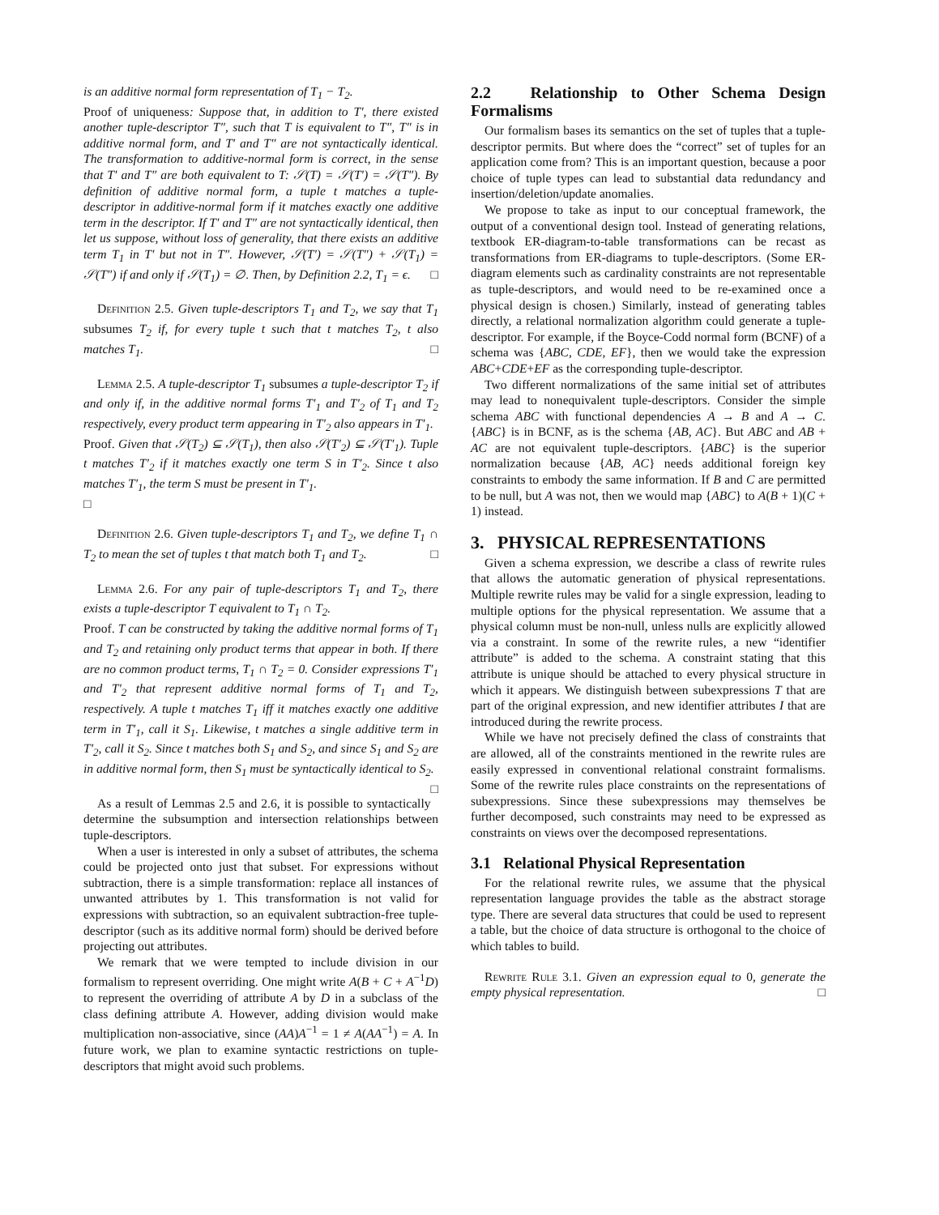is an additive normal form representation of T<sub>1</sub> − T<sub>2</sub>.
Proof of uniqueness: Suppose that, in addition to T′, there existed another tuple-descriptor T″, such that T is equivalent to T″, T″ is in additive normal form, and T′ and T″ are not syntactically identical. The transformation to additive-normal form is correct, in the sense that T′ and T″ are both equivalent to T: 𝒮(T) = 𝒮(T′) = 𝒮(T″). By definition of additive normal form, a tuple t matches a tuple-descriptor in additive-normal form if it matches exactly one additive term in the descriptor. If T′ and T″ are not syntactically identical, then let us suppose, without loss of generality, that there exists an additive term T<sub>1</sub> in T′ but not in T″. However, 𝒮(T′) = 𝒮(T″) + 𝒮(T<sub>1</sub>) = 𝒮(T″) if and only if 𝒮(T<sub>1</sub>) = ∅. Then, by Definition 2.2, T<sub>1</sub> = ϵ. □
Definition 2.5. Given tuple-descriptors T<sub>1</sub> and T<sub>2</sub>, we say that T<sub>1</sub> subsumes T<sub>2</sub> if, for every tuple t such that t matches T<sub>2</sub>, t also matches T<sub>1</sub>. □
Lemma 2.5. A tuple-descriptor T<sub>1</sub> subsumes a tuple-descriptor T<sub>2</sub> if and only if, in the additive normal forms T′<sub>1</sub> and T′<sub>2</sub> of T<sub>1</sub> and T<sub>2</sub> respectively, every product term appearing in T′<sub>2</sub> also appears in T′<sub>1</sub>.
Proof. Given that 𝒮(T<sub>2</sub>) ⊆ 𝒮(T<sub>1</sub>), then also 𝒮(T′<sub>2</sub>) ⊆ 𝒮(T′<sub>1</sub>). Tuple t matches T′<sub>2</sub> if it matches exactly one term S in T′<sub>2</sub>. Since t also matches T′<sub>1</sub>, the term S must be present in T′<sub>1</sub>.
□
Definition 2.6. Given tuple-descriptors T<sub>1</sub> and T<sub>2</sub>, we define T<sub>1</sub> ∩ T<sub>2</sub> to mean the set of tuples t that match both T<sub>1</sub> and T<sub>2</sub>. □
Lemma 2.6. For any pair of tuple-descriptors T<sub>1</sub> and T<sub>2</sub>, there exists a tuple-descriptor T equivalent to T<sub>1</sub> ∩ T<sub>2</sub>.
Proof. T can be constructed by taking the additive normal forms of T<sub>1</sub> and T<sub>2</sub> and retaining only product terms that appear in both. If there are no common product terms, T<sub>1</sub> ∩ T<sub>2</sub> = 0. Consider expressions T′<sub>1</sub> and T′<sub>2</sub> that represent additive normal forms of T<sub>1</sub> and T<sub>2</sub>, respectively. A tuple t matches T<sub>1</sub> iff it matches exactly one additive term in T′<sub>1</sub>, call it S<sub>1</sub>. Likewise, t matches a single additive term in T′<sub>2</sub>, call it S<sub>2</sub>. Since t matches both S<sub>1</sub> and S<sub>2</sub>, and since S<sub>1</sub> and S<sub>2</sub> are in additive normal form, then S<sub>1</sub> must be syntactically identical to S<sub>2</sub>. □
As a result of Lemmas 2.5 and 2.6, it is possible to syntactically determine the subsumption and intersection relationships between tuple-descriptors.
When a user is interested in only a subset of attributes, the schema could be projected onto just that subset. For expressions without subtraction, there is a simple transformation: replace all instances of unwanted attributes by 1. This transformation is not valid for expressions with subtraction, so an equivalent subtraction-free tuple-descriptor (such as its additive normal form) should be derived before projecting out attributes.
We remark that we were tempted to include division in our formalism to represent overriding. One might write A(B + C + A<sup>−1</sup>D) to represent the overriding of attribute A by D in a subclass of the class defining attribute A. However, adding division would make multiplication non-associative, since (AA)A<sup>−1</sup> = 1 ≠ A(AA<sup>−1</sup>) = A. In future work, we plan to examine syntactic restrictions on tuple-descriptors that might avoid such problems.
2.2 Relationship to Other Schema Design Formalisms
Our formalism bases its semantics on the set of tuples that a tuple-descriptor permits. But where does the “correct” set of tuples for an application come from? This is an important question, because a poor choice of tuple types can lead to substantial data redundancy and insertion/deletion/update anomalies.
We propose to take as input to our conceptual framework, the output of a conventional design tool. Instead of generating relations, textbook ER-diagram-to-table transformations can be recast as transformations from ER-diagrams to tuple-descriptors. (Some ER-diagram elements such as cardinality constraints are not representable as tuple-descriptors, and would need to be re-examined once a physical design is chosen.) Similarly, instead of generating tables directly, a relational normalization algorithm could generate a tuple-descriptor. For example, if the Boyce-Codd normal form (BCNF) of a schema was {ABC, CDE, EF}, then we would take the expression ABC+CDE+EF as the corresponding tuple-descriptor.
Two different normalizations of the same initial set of attributes may lead to nonequivalent tuple-descriptors. Consider the simple schema ABC with functional dependencies A → B and A → C. {ABC} is in BCNF, as is the schema {AB, AC}. But ABC and AB + AC are not equivalent tuple-descriptors. {ABC} is the superior normalization because {AB, AC} needs additional foreign key constraints to embody the same information. If B and C are permitted to be null, but A was not, then we would map {ABC} to A(B + 1)(C + 1) instead.
3. PHYSICAL REPRESENTATIONS
Given a schema expression, we describe a class of rewrite rules that allows the automatic generation of physical representations. Multiple rewrite rules may be valid for a single expression, leading to multiple options for the physical representation. We assume that a physical column must be non-null, unless nulls are explicitly allowed via a constraint. In some of the rewrite rules, a new “identifier attribute” is added to the schema. A constraint stating that this attribute is unique should be attached to every physical structure in which it appears. We distinguish between subexpressions T that are part of the original expression, and new identifier attributes I that are introduced during the rewrite process.
While we have not precisely defined the class of constraints that are allowed, all of the constraints mentioned in the rewrite rules are easily expressed in conventional relational constraint formalisms. Some of the rewrite rules place constraints on the representations of subexpressions. Since these subexpressions may themselves be further decomposed, such constraints may need to be expressed as constraints on views over the decomposed representations.
3.1 Relational Physical Representation
For the relational rewrite rules, we assume that the physical representation language provides the table as the abstract storage type. There are several data structures that could be used to represent a table, but the choice of data structure is orthogonal to the choice of which tables to build.
Rewrite Rule 3.1. Given an expression equal to 0, generate the empty physical representation. □